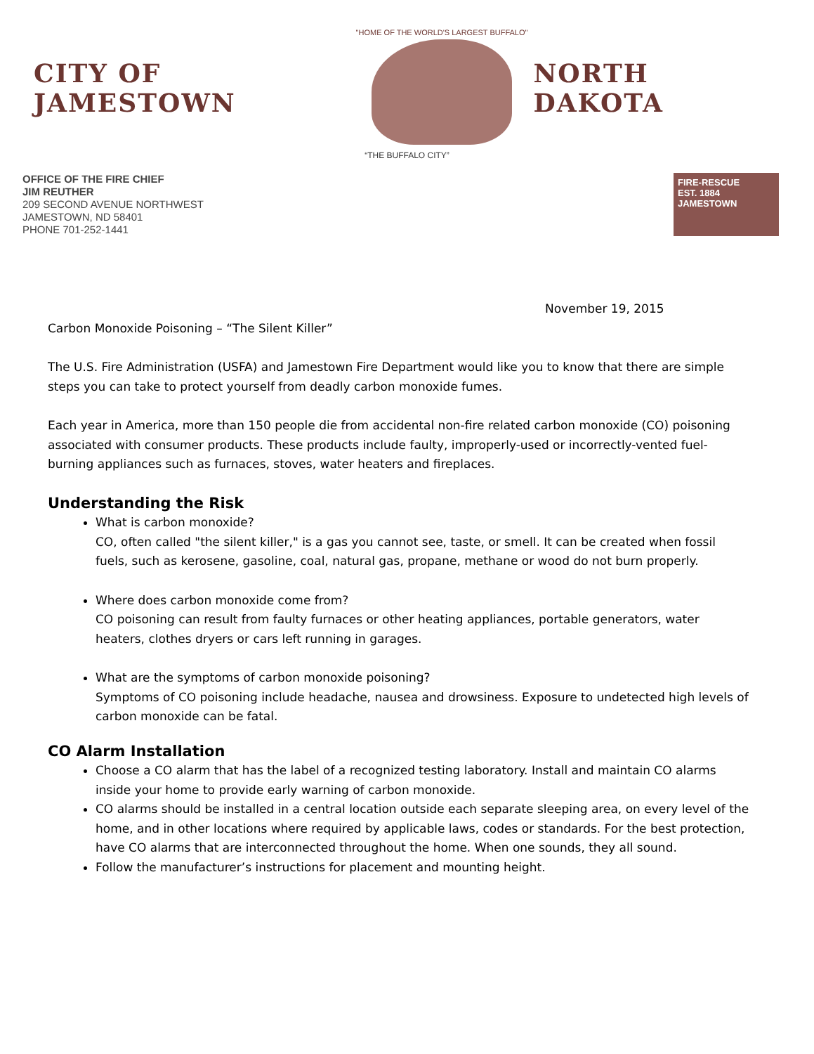CITY OF JAMESTOWN
"HOME OF THE WORLD'S LARGEST BUFFALO"
NORTH DAKOTA
“THE BUFFALO CITY”
OFFICE OF THE FIRE CHIEF
JIM REUTHER
209 SECOND AVENUE NORTHWEST
JAMESTOWN, ND 58401
PHONE 701-252-1441
FIRE-RESCUE
EST. 1884
JAMESTOWN
November 19, 2015
Carbon Monoxide Poisoning – “The Silent Killer”
The U.S. Fire Administration (USFA) and Jamestown Fire Department would like you to know that there are simple steps you can take to protect yourself from deadly carbon monoxide fumes.
Each year in America, more than 150 people die from accidental non-fire related carbon monoxide (CO) poisoning associated with consumer products. These products include faulty, improperly-used or incorrectly-vented fuel-burning appliances such as furnaces, stoves, water heaters and fireplaces.
Understanding the Risk
What is carbon monoxide?
CO, often called "the silent killer," is a gas you cannot see, taste, or smell. It can be created when fossil fuels, such as kerosene, gasoline, coal, natural gas, propane, methane or wood do not burn properly.
Where does carbon monoxide come from?
CO poisoning can result from faulty furnaces or other heating appliances, portable generators, water heaters, clothes dryers or cars left running in garages.
What are the symptoms of carbon monoxide poisoning?
Symptoms of CO poisoning include headache, nausea and drowsiness. Exposure to undetected high levels of carbon monoxide can be fatal.
CO Alarm Installation
Choose a CO alarm that has the label of a recognized testing laboratory. Install and maintain CO alarms inside your home to provide early warning of carbon monoxide.
CO alarms should be installed in a central location outside each separate sleeping area, on every level of the home, and in other locations where required by applicable laws, codes or standards. For the best protection, have CO alarms that are interconnected throughout the home. When one sounds, they all sound.
Follow the manufacturer’s instructions for placement and mounting height.